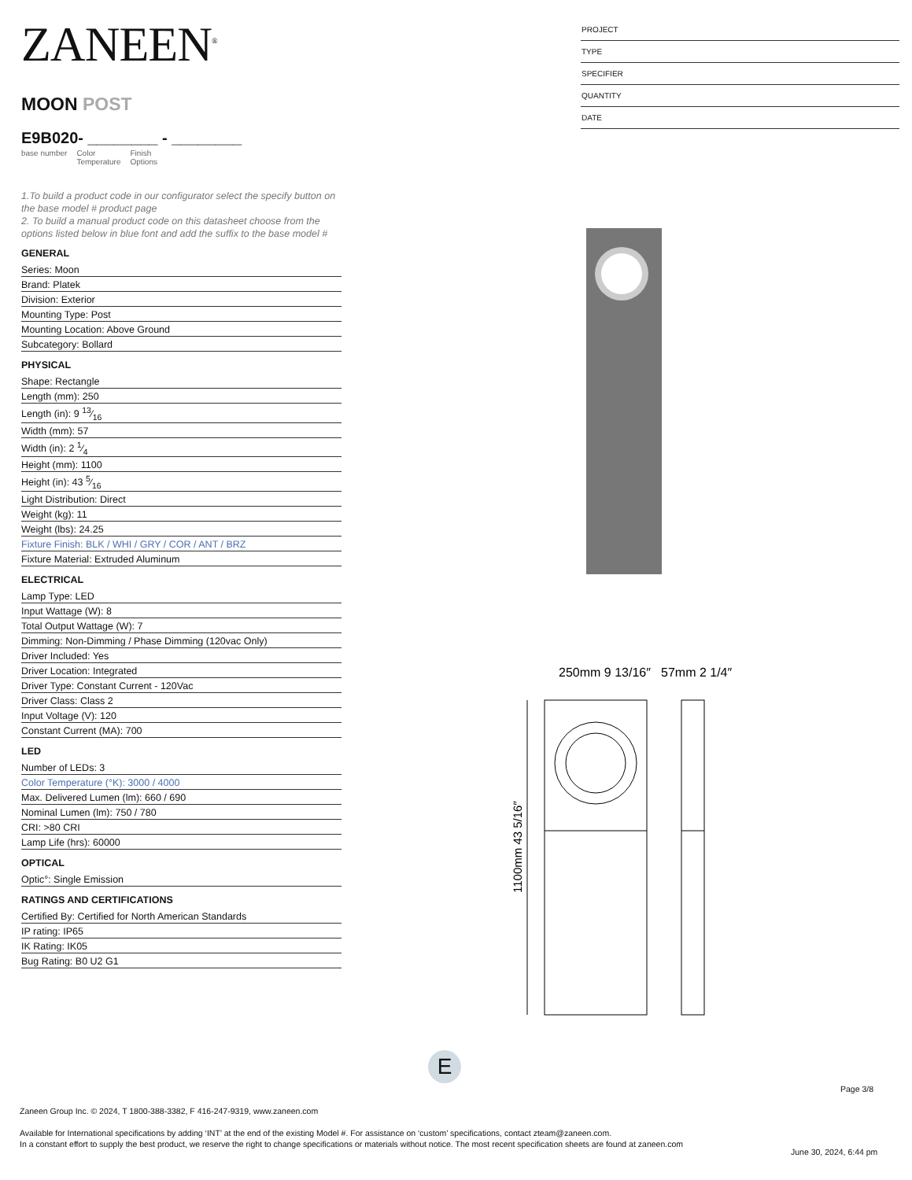ZANEEN<sup>®</sup>
MOON POST
E9B020- ________ - ________
base number Color
Temperature Finish
Options
1.To build a product code in our configurator select the specify button on the base model # product page
2. To build a manual product code on this datasheet choose from the options listed below in blue font and add the suffix to the base model #
GENERAL
Series: Moon
Brand: Platek
Division: Exterior
Mounting Type: Post
Mounting Location: Above Ground
Subcategory: Bollard
PHYSICAL
Shape: Rectangle
Length (mm): 250
Length (in): 9 13⁄16
Width (mm): 57
Width (in): 2 1⁄4
Height (mm): 1100
Height (in): 43 5⁄16
Light Distribution: Direct
Weight (kg): 11
Weight (lbs): 24.25
Fixture Finish: BLK / WHI / GRY / COR / ANT / BRZ
Fixture Material: Extruded Aluminum
ELECTRICAL
Lamp Type: LED
Input Wattage (W): 8
Total Output Wattage (W): 7
Dimming: Non-Dimming / Phase Dimming (120vac Only)
Driver Included: Yes
Driver Location: Integrated
Driver Type: Constant Current - 120Vac
Driver Class: Class 2
Input Voltage (V): 120
Constant Current (MA): 700
LED
Number of LEDs: 3
Color Temperature (°K): 3000 / 4000
Max. Delivered Lumen (lm): 660 / 690
Nominal Lumen (lm): 750 / 780
CRI: >80 CRI
Lamp Life (hrs): 60000
OPTICAL
Optic°: Single Emission
RATINGS AND CERTIFICATIONS
Certified By: Certified for North American Standards
IP rating: IP65
IK Rating: IK05
Bug Rating: B0 U2 G1
PROJECT
TYPE
SPECIFIER
QUANTITY
DATE
250mm 9 13/16″
57mm 2 1/4″
1100mm 43 5/16″
E
Page 3/8
Zaneen Group Inc. © 2024, T 1800-388-3382, F 416-247-9319, www.zaneen.com
Available for International specifications by adding ‘INT’ at the end of the existing Model #. For assistance on ‘custom’ specifications, contact zteam@zaneen.com.
In a constant effort to supply the best product, we reserve the right to change specifications or materials without notice. The most recent specification sheets are found at zaneen.com
June 30, 2024, 6:44 pm